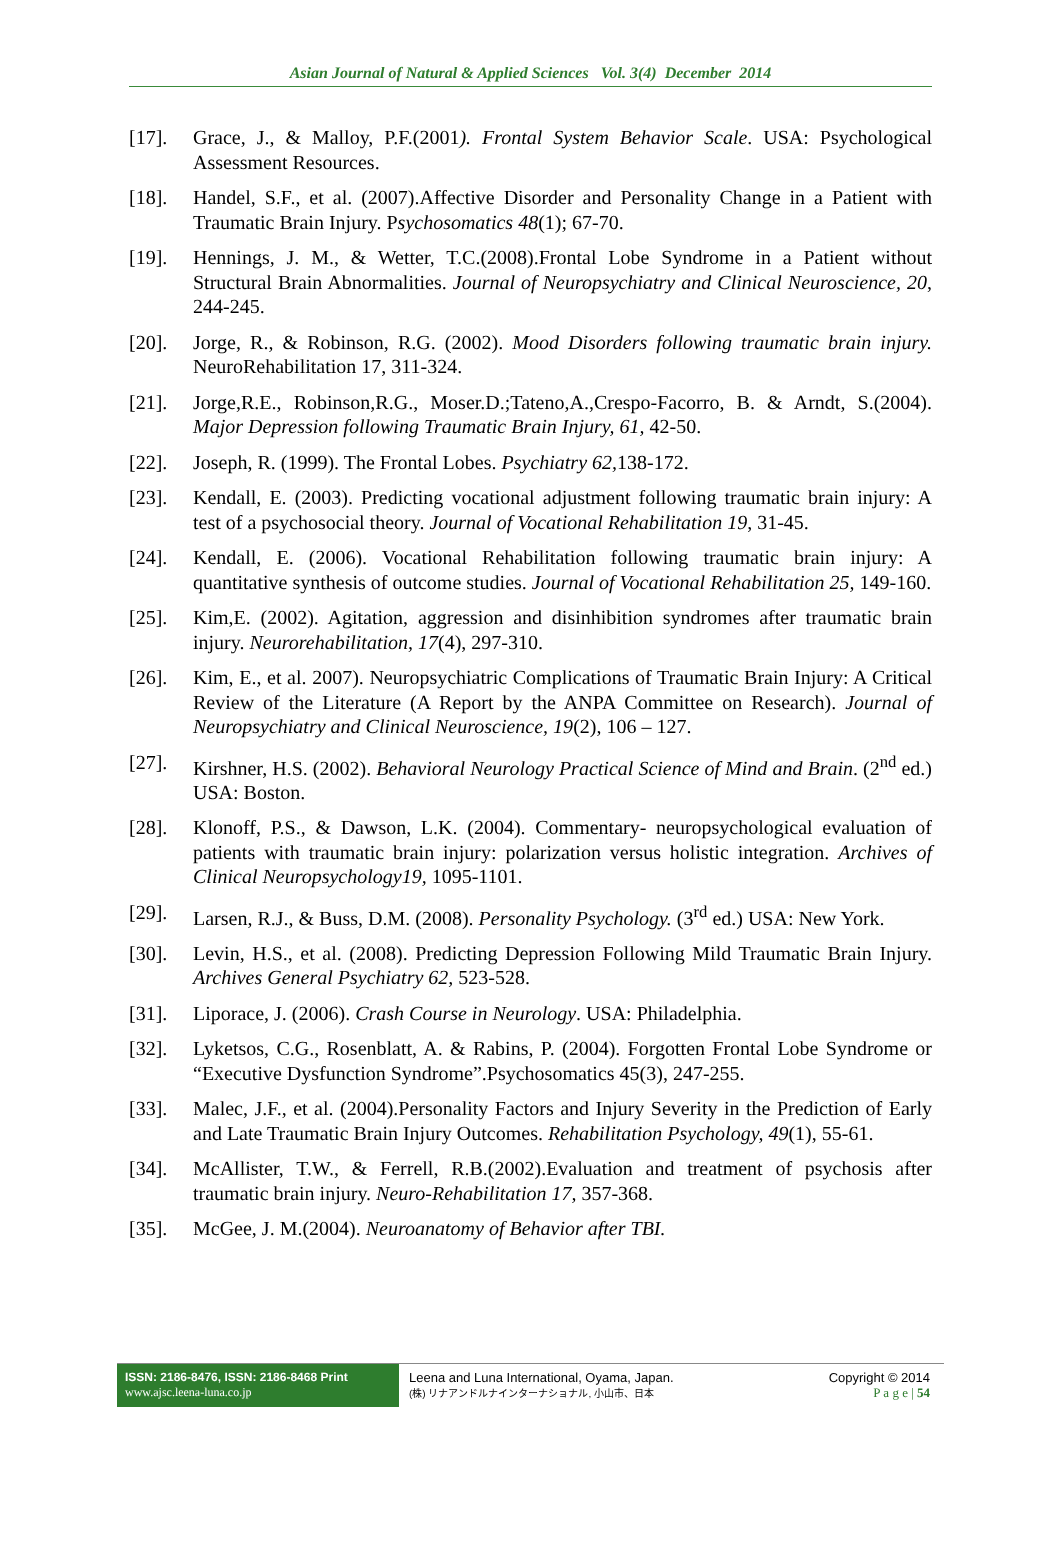Asian Journal of Natural & Applied Sciences Vol. 3(4) December 2014
[17]. Grace, J., & Malloy, P.F.(2001). Frontal System Behavior Scale. USA: Psychological Assessment Resources.
[18]. Handel, S.F., et al. (2007).Affective Disorder and Personality Change in a Patient with Traumatic Brain Injury. Psychosomatics 48(1); 67-70.
[19]. Hennings, J. M., & Wetter, T.C.(2008).Frontal Lobe Syndrome in a Patient without Structural Brain Abnormalities. Journal of Neuropsychiatry and Clinical Neuroscience, 20, 244-245.
[20]. Jorge, R., & Robinson, R.G. (2002). Mood Disorders following traumatic brain injury. NeuroRehabilitation 17, 311-324.
[21]. Jorge,R.E., Robinson,R.G., Moser.D.;Tateno,A.,Crespo-Facorro, B. & Arndt, S.(2004). Major Depression following Traumatic Brain Injury, 61, 42-50.
[22]. Joseph, R. (1999). The Frontal Lobes. Psychiatry 62, 138-172.
[23]. Kendall, E. (2003). Predicting vocational adjustment following traumatic brain injury: A test of a psychosocial theory. Journal of Vocational Rehabilitation 19, 31-45.
[24]. Kendall, E. (2006). Vocational Rehabilitation following traumatic brain injury: A quantitative synthesis of outcome studies. Journal of Vocational Rehabilitation 25, 149-160.
[25]. Kim,E. (2002). Agitation, aggression and disinhibition syndromes after traumatic brain injury. Neurorehabilitation, 17(4), 297-310.
[26]. Kim, E., et al. 2007). Neuropsychiatric Complications of Traumatic Brain Injury: A Critical Review of the Literature (A Report by the ANPA Committee on Research). Journal of Neuropsychiatry and Clinical Neuroscience, 19(2), 106 – 127.
[27]. Kirshner, H.S. (2002). Behavioral Neurology Practical Science of Mind and Brain. (2<sup>nd</sup> ed.) USA: Boston.
[28]. Klonoff, P.S., & Dawson, L.K. (2004). Commentary- neuropsychological evaluation of patients with traumatic brain injury: polarization versus holistic integration. Archives of Clinical Neuropsychology19, 1095-1101.
[29]. Larsen, R.J., & Buss, D.M. (2008). Personality Psychology. (3<sup>rd</sup> ed.) USA: New York.
[30]. Levin, H.S., et al. (2008). Predicting Depression Following Mild Traumatic Brain Injury. Archives General Psychiatry 62, 523-528.
[31]. Liporace, J. (2006). Crash Course in Neurology. USA: Philadelphia.
[32]. Lyketsos, C.G., Rosenblatt, A. & Rabins, P. (2004). Forgotten Frontal Lobe Syndrome or “Executive Dysfunction Syndrome”.Psychosomatics 45(3), 247-255.
[33]. Malec, J.F., et al. (2004).Personality Factors and Injury Severity in the Prediction of Early and Late Traumatic Brain Injury Outcomes. Rehabilitation Psychology, 49(1), 55-61.
[34]. McAllister, T.W., & Ferrell, R.B.(2002).Evaluation and treatment of psychosis after traumatic brain injury. Neuro-Rehabilitation 17, 357-368.
[35]. McGee, J. M.(2004). Neuroanatomy of Behavior after TBI.
ISSN: 2186-8476, ISSN: 2186-8468 Print
www.ajsc.leena-luna.co.jp
Leena and Luna International, Oyama, Japan.
(株) リナアンドルナインターナショナル, 小山市、日本
Copyright © 2014
P a g e | 54